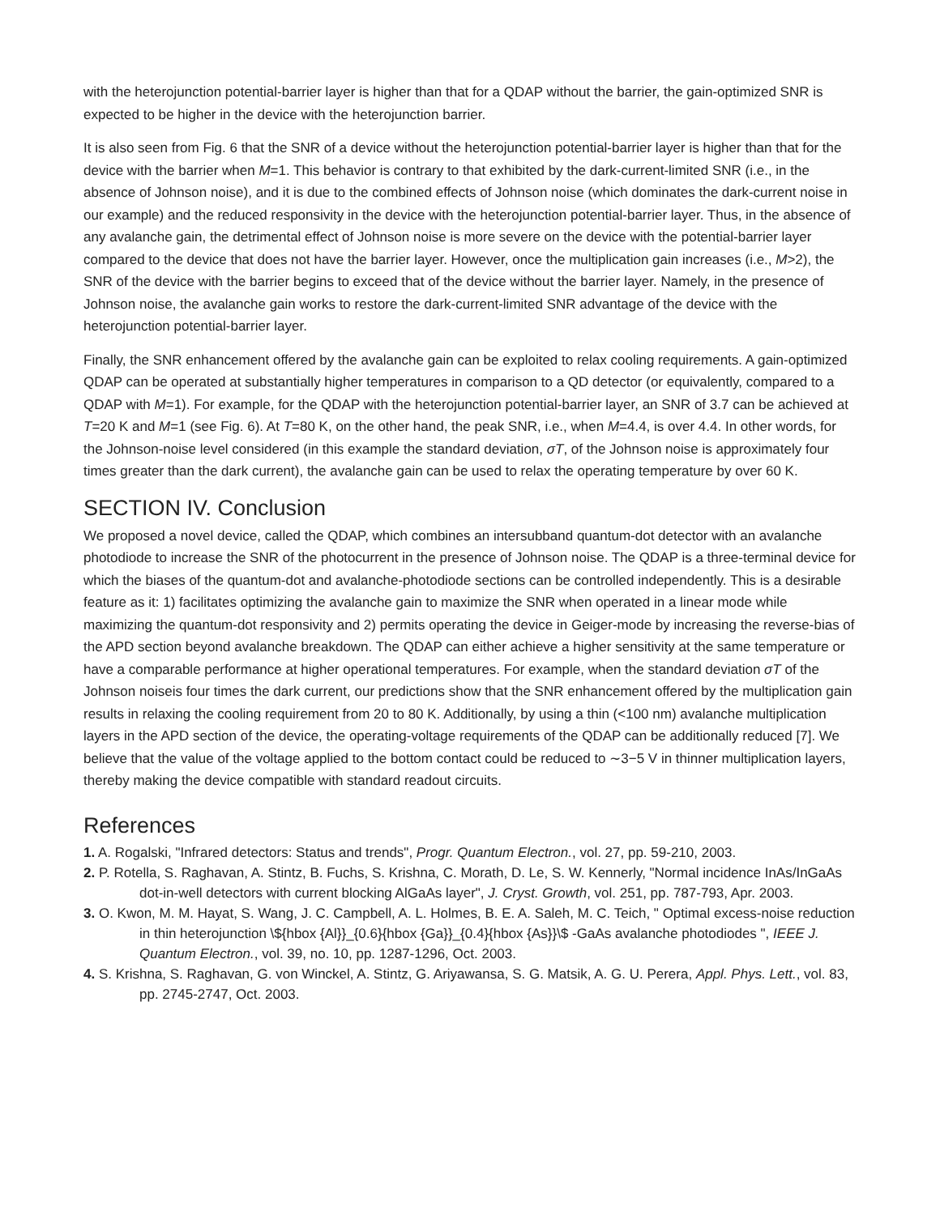with the heterojunction potential-barrier layer is higher than that for a QDAP without the barrier, the gain-optimized SNR is expected to be higher in the device with the heterojunction barrier.
It is also seen from Fig. 6 that the SNR of a device without the heterojunction potential-barrier layer is higher than that for the device with the barrier when M=1. This behavior is contrary to that exhibited by the dark-current-limited SNR (i.e., in the absence of Johnson noise), and it is due to the combined effects of Johnson noise (which dominates the dark-current noise in our example) and the reduced responsivity in the device with the heterojunction potential-barrier layer. Thus, in the absence of any avalanche gain, the detrimental effect of Johnson noise is more severe on the device with the potential-barrier layer compared to the device that does not have the barrier layer. However, once the multiplication gain increases (i.e., M>2), the SNR of the device with the barrier begins to exceed that of the device without the barrier layer. Namely, in the presence of Johnson noise, the avalanche gain works to restore the dark-current-limited SNR advantage of the device with the heterojunction potential-barrier layer.
Finally, the SNR enhancement offered by the avalanche gain can be exploited to relax cooling requirements. A gain-optimized QDAP can be operated at substantially higher temperatures in comparison to a QD detector (or equivalently, compared to a QDAP with M=1). For example, for the QDAP with the heterojunction potential-barrier layer, an SNR of 3.7 can be achieved at T=20 K and M=1 (see Fig. 6). At T=80 K, on the other hand, the peak SNR, i.e., when M=4.4, is over 4.4. In other words, for the Johnson-noise level considered (in this example the standard deviation, σT, of the Johnson noise is approximately four times greater than the dark current), the avalanche gain can be used to relax the operating temperature by over 60 K.
SECTION IV. Conclusion
We proposed a novel device, called the QDAP, which combines an intersubband quantum-dot detector with an avalanche photodiode to increase the SNR of the photocurrent in the presence of Johnson noise. The QDAP is a three-terminal device for which the biases of the quantum-dot and avalanche-photodiode sections can be controlled independently. This is a desirable feature as it: 1) facilitates optimizing the avalanche gain to maximize the SNR when operated in a linear mode while maximizing the quantum-dot responsivity and 2) permits operating the device in Geiger-mode by increasing the reverse-bias of the APD section beyond avalanche breakdown. The QDAP can either achieve a higher sensitivity at the same temperature or have a comparable performance at higher operational temperatures. For example, when the standard deviation σT of the Johnson noiseis four times the dark current, our predictions show that the SNR enhancement offered by the multiplication gain results in relaxing the cooling requirement from 20 to 80 K. Additionally, by using a thin (<100 nm) avalanche multiplication layers in the APD section of the device, the operating-voltage requirements of the QDAP can be additionally reduced [7]. We believe that the value of the voltage applied to the bottom contact could be reduced to ∼3−5 V in thinner multiplication layers, thereby making the device compatible with standard readout circuits.
References
1. A. Rogalski, "Infrared detectors: Status and trends", Progr. Quantum Electron., vol. 27, pp. 59-210, 2003.
2. P. Rotella, S. Raghavan, A. Stintz, B. Fuchs, S. Krishna, C. Morath, D. Le, S. W. Kennerly, "Normal incidence InAs/InGaAs dot-in-well detectors with current blocking AlGaAs layer", J. Cryst. Growth, vol. 251, pp. 787-793, Apr. 2003.
3. O. Kwon, M. M. Hayat, S. Wang, J. C. Campbell, A. L. Holmes, B. E. A. Saleh, M. C. Teich, " Optimal excess-noise reduction in thin heterojunction \${hbox {Al}}_{0.6}{hbox {Ga}}_{0.4}{hbox {As}}\$ -GaAs avalanche photodiodes ", IEEE J. Quantum Electron., vol. 39, no. 10, pp. 1287-1296, Oct. 2003.
4. S. Krishna, S. Raghavan, G. von Winckel, A. Stintz, G. Ariyawansa, S. G. Matsik, A. G. U. Perera, Appl. Phys. Lett., vol. 83, pp. 2745-2747, Oct. 2003.